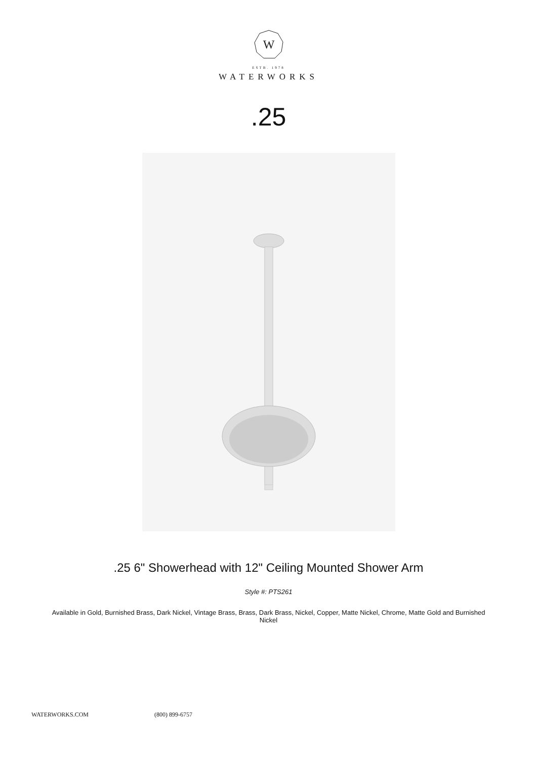W
ESTB. 1978
WATERWORKS
.25
.25 6" Showerhead with 12" Ceiling Mounted Shower Arm
Style #: PTS261
Available in Gold, Burnished Brass, Dark Nickel, Vintage Brass, Brass, Dark Brass, Nickel, Copper, Matte Nickel, Chrome, Matte Gold and Burnished Nickel
WATERWORKS.COM (800) 899-6757